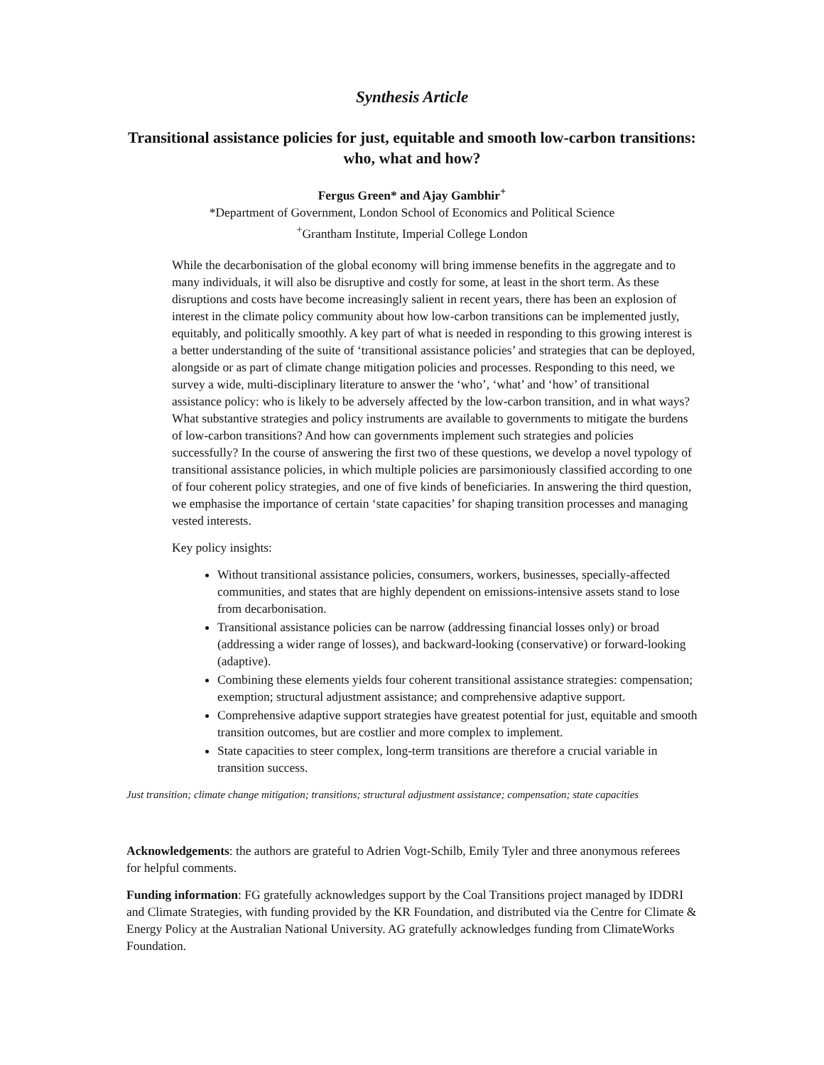Synthesis Article
Transitional assistance policies for just, equitable and smooth low-carbon transitions: who, what and how?
Fergus Green* and Ajay Gambhir<sup>+</sup>
*Department of Government, London School of Economics and Political Science
<sup>+</sup>Grantham Institute, Imperial College London
While the decarbonisation of the global economy will bring immense benefits in the aggregate and to many individuals, it will also be disruptive and costly for some, at least in the short term. As these disruptions and costs have become increasingly salient in recent years, there has been an explosion of interest in the climate policy community about how low-carbon transitions can be implemented justly, equitably, and politically smoothly. A key part of what is needed in responding to this growing interest is a better understanding of the suite of ‘transitional assistance policies’ and strategies that can be deployed, alongside or as part of climate change mitigation policies and processes. Responding to this need, we survey a wide, multi-disciplinary literature to answer the ‘who’, ‘what’ and ‘how’ of transitional assistance policy: who is likely to be adversely affected by the low-carbon transition, and in what ways? What substantive strategies and policy instruments are available to governments to mitigate the burdens of low-carbon transitions? And how can governments implement such strategies and policies successfully? In the course of answering the first two of these questions, we develop a novel typology of transitional assistance policies, in which multiple policies are parsimoniously classified according to one of four coherent policy strategies, and one of five kinds of beneficiaries. In answering the third question, we emphasise the importance of certain ‘state capacities’ for shaping transition processes and managing vested interests.
Key policy insights:
Without transitional assistance policies, consumers, workers, businesses, specially-affected communities, and states that are highly dependent on emissions-intensive assets stand to lose from decarbonisation.
Transitional assistance policies can be narrow (addressing financial losses only) or broad (addressing a wider range of losses), and backward-looking (conservative) or forward-looking (adaptive).
Combining these elements yields four coherent transitional assistance strategies: compensation; exemption; structural adjustment assistance; and comprehensive adaptive support.
Comprehensive adaptive support strategies have greatest potential for just, equitable and smooth transition outcomes, but are costlier and more complex to implement.
State capacities to steer complex, long-term transitions are therefore a crucial variable in transition success.
Just transition; climate change mitigation; transitions; structural adjustment assistance; compensation; state capacities
Acknowledgements: the authors are grateful to Adrien Vogt-Schilb, Emily Tyler and three anonymous referees for helpful comments.
Funding information: FG gratefully acknowledges support by the Coal Transitions project managed by IDDRI and Climate Strategies, with funding provided by the KR Foundation, and distributed via the Centre for Climate & Energy Policy at the Australian National University. AG gratefully acknowledges funding from ClimateWorks Foundation.